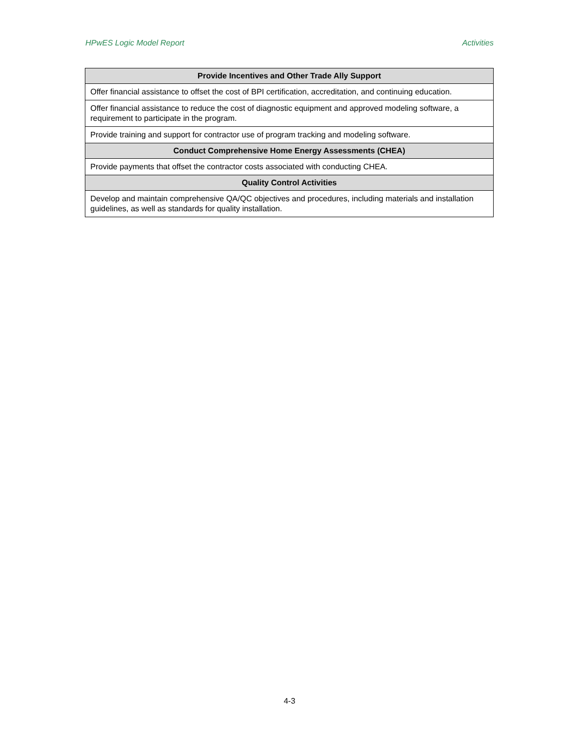HPwES Logic Model Report Activities
| Provide Incentives and Other Trade Ally Support |
| --- |
| Offer financial assistance to offset the cost of BPI certification, accreditation, and continuing education. |
| Offer financial assistance to reduce the cost of diagnostic equipment and approved modeling software, a requirement to participate in the program. |
| Provide training and support for contractor use of program tracking and modeling software. |
| Conduct Comprehensive Home Energy Assessments (CHEA) |
| Provide payments that offset the contractor costs associated with conducting CHEA. |
| Quality Control Activities |
| Develop and maintain comprehensive QA/QC objectives and procedures, including materials and installation guidelines, as well as standards for quality installation. |
4-3